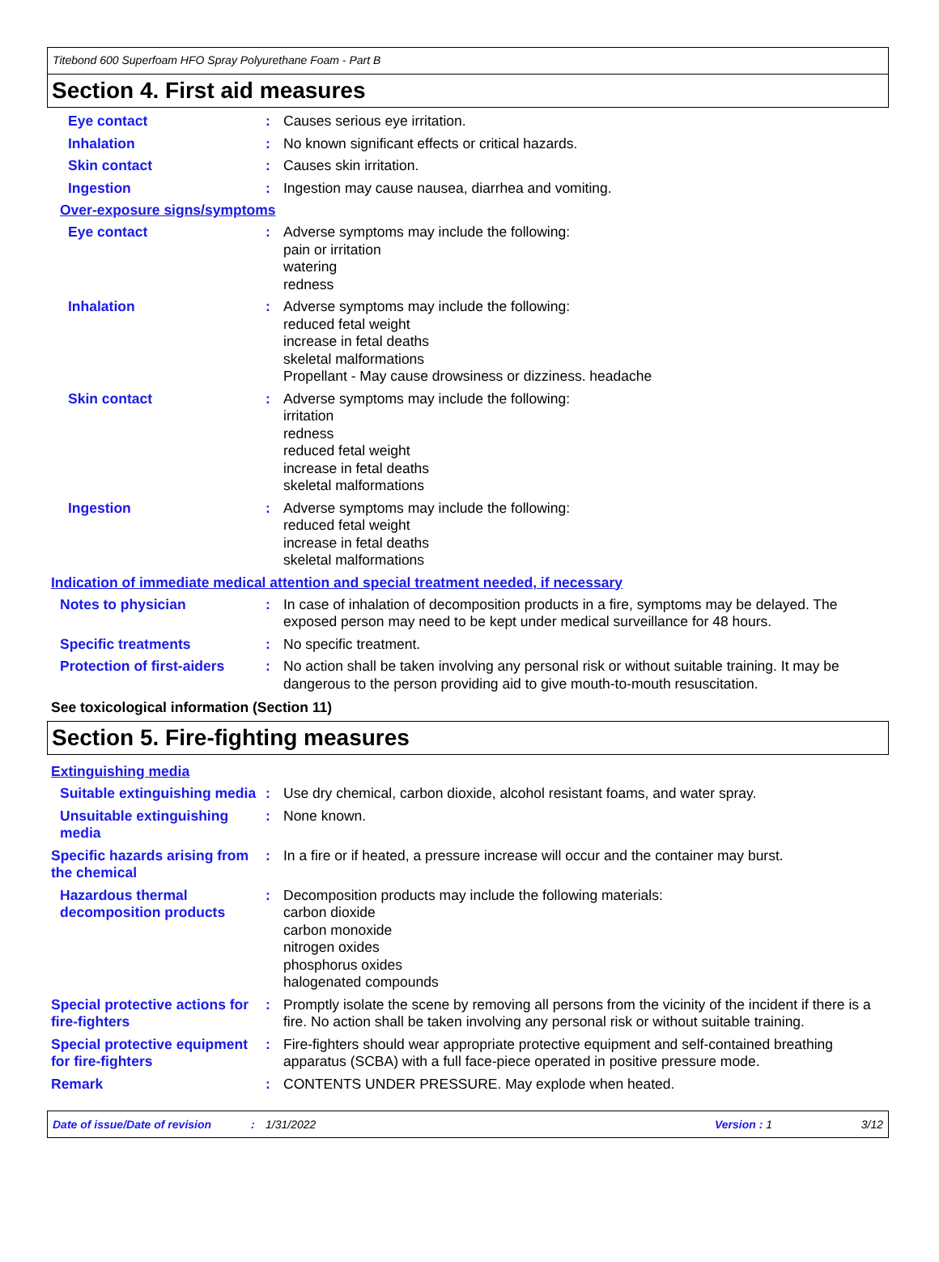Titebond 600 Superfoam HFO Spray Polyurethane Foam - Part B
Section 4. First aid measures
Eye contact : Causes serious eye irritation.
Inhalation : No known significant effects or critical hazards.
Skin contact : Causes skin irritation.
Ingestion : Ingestion may cause nausea, diarrhea and vomiting.
Over-exposure signs/symptoms
Eye contact : Adverse symptoms may include the following:
pain or irritation
watering
redness
Inhalation : Adverse symptoms may include the following:
reduced fetal weight
increase in fetal deaths
skeletal malformations
Propellant - May cause drowsiness or dizziness. headache
Skin contact : Adverse symptoms may include the following:
irritation
redness
reduced fetal weight
increase in fetal deaths
skeletal malformations
Ingestion : Adverse symptoms may include the following:
reduced fetal weight
increase in fetal deaths
skeletal malformations
Indication of immediate medical attention and special treatment needed, if necessary
Notes to physician : In case of inhalation of decomposition products in a fire, symptoms may be delayed. The exposed person may need to be kept under medical surveillance for 48 hours.
Specific treatments : No specific treatment.
Protection of first-aiders
: No action shall be taken involving any personal risk or without suitable training. It may be dangerous to the person providing aid to give mouth-to-mouth resuscitation.
See toxicological information (Section 11)
Section 5. Fire-fighting measures
Extinguishing media
Suitable extinguishing media
: Use dry chemical, carbon dioxide, alcohol resistant foams, and water spray.
Unsuitable extinguishing media
: None known.
Specific hazards arising from the chemical
: In a fire or if heated, a pressure increase will occur and the container may burst.
Hazardous thermal decomposition products
: Decomposition products may include the following materials:
carbon dioxide
carbon monoxide
nitrogen oxides
phosphorus oxides
halogenated compounds
Special protective actions for fire-fighters
: Promptly isolate the scene by removing all persons from the vicinity of the incident if there is a fire. No action shall be taken involving any personal risk or without suitable training.
Special protective equipment for fire-fighters
: Fire-fighters should wear appropriate protective equipment and self-contained breathing apparatus (SCBA) with a full face-piece operated in positive pressure mode.
Remark : CONTENTS UNDER PRESSURE. May explode when heated.
Date of issue/Date of revision: 1/31/2022 Version : 1 3/12